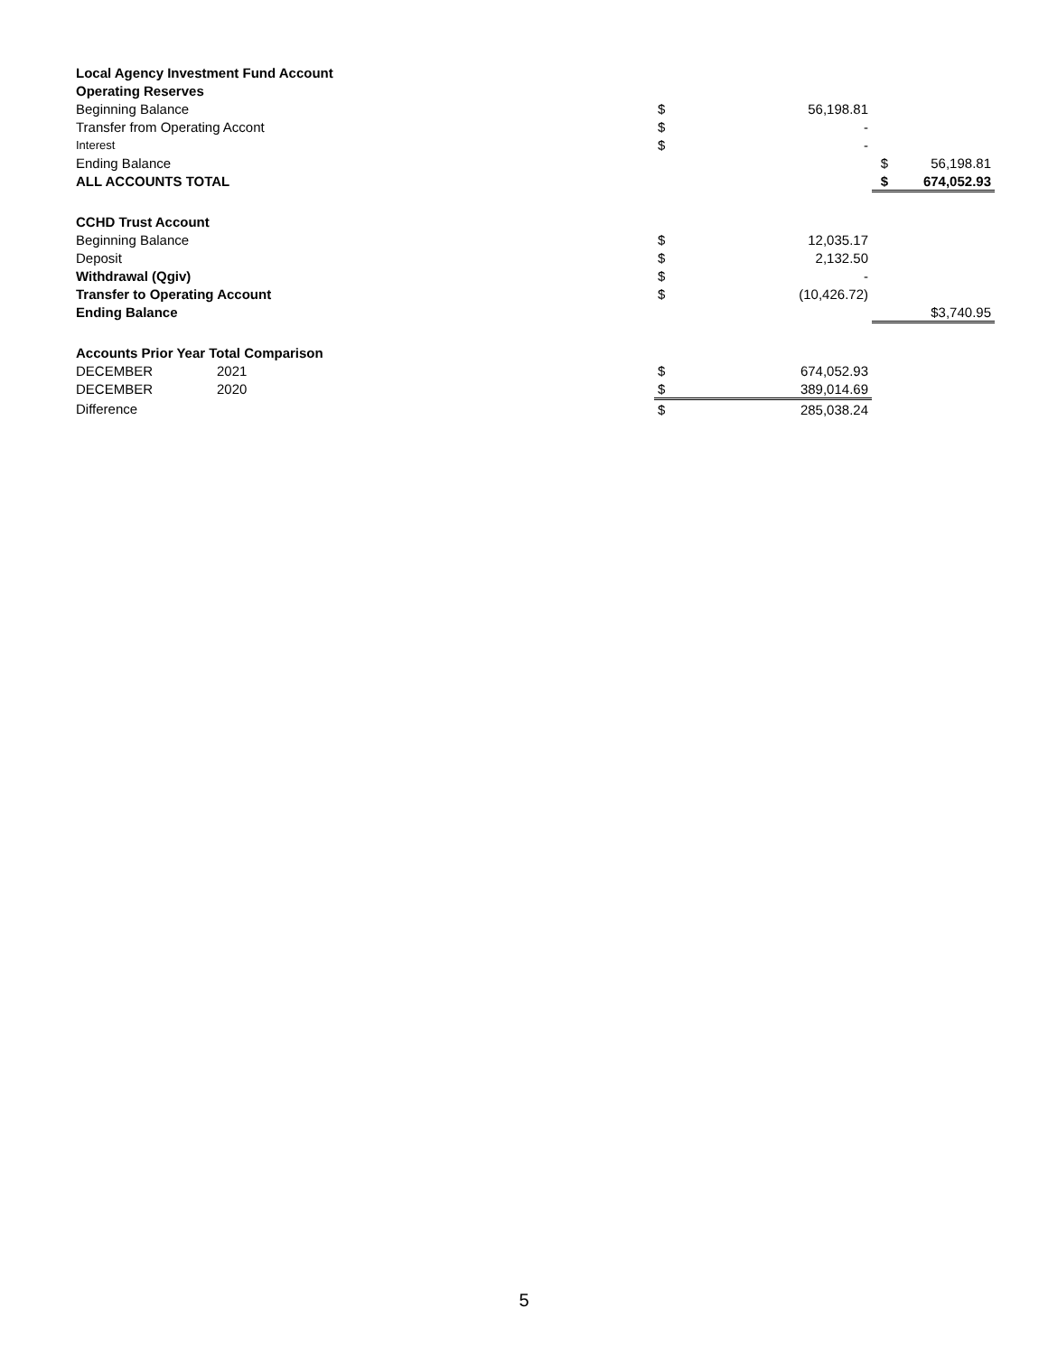| Local Agency Investment Fund Account | | | | | |
| Operating Reserves | | | | | |
| Beginning Balance | | $ | 56,198.81 | | |
| Transfer from Operating Accont | | $ | - | | |
| Interest | | $ | - | | |
| Ending Balance | | | | $ | 56,198.81 |
| ALL ACCOUNTS TOTAL | | | | $ | 674,052.93 |
| CCHD Trust Account | | | | | |
| Beginning Balance | | $ | 12,035.17 | | |
| Deposit | | $ | 2,132.50 | | |
| Withdrawal (Qgiv) | | $ | - | | |
| Transfer to Operating Account | | $ | (10,426.72) | | |
| Ending Balance | | | | | $3,740.95 |
| Accounts Prior Year Total Comparison | | | | | |
| DECEMBER | 2021 | $ | 674,052.93 | | |
| DECEMBER | 2020 | $ | 389,014.69 | | |
| Difference | | $ | 285,038.24 | | |
5